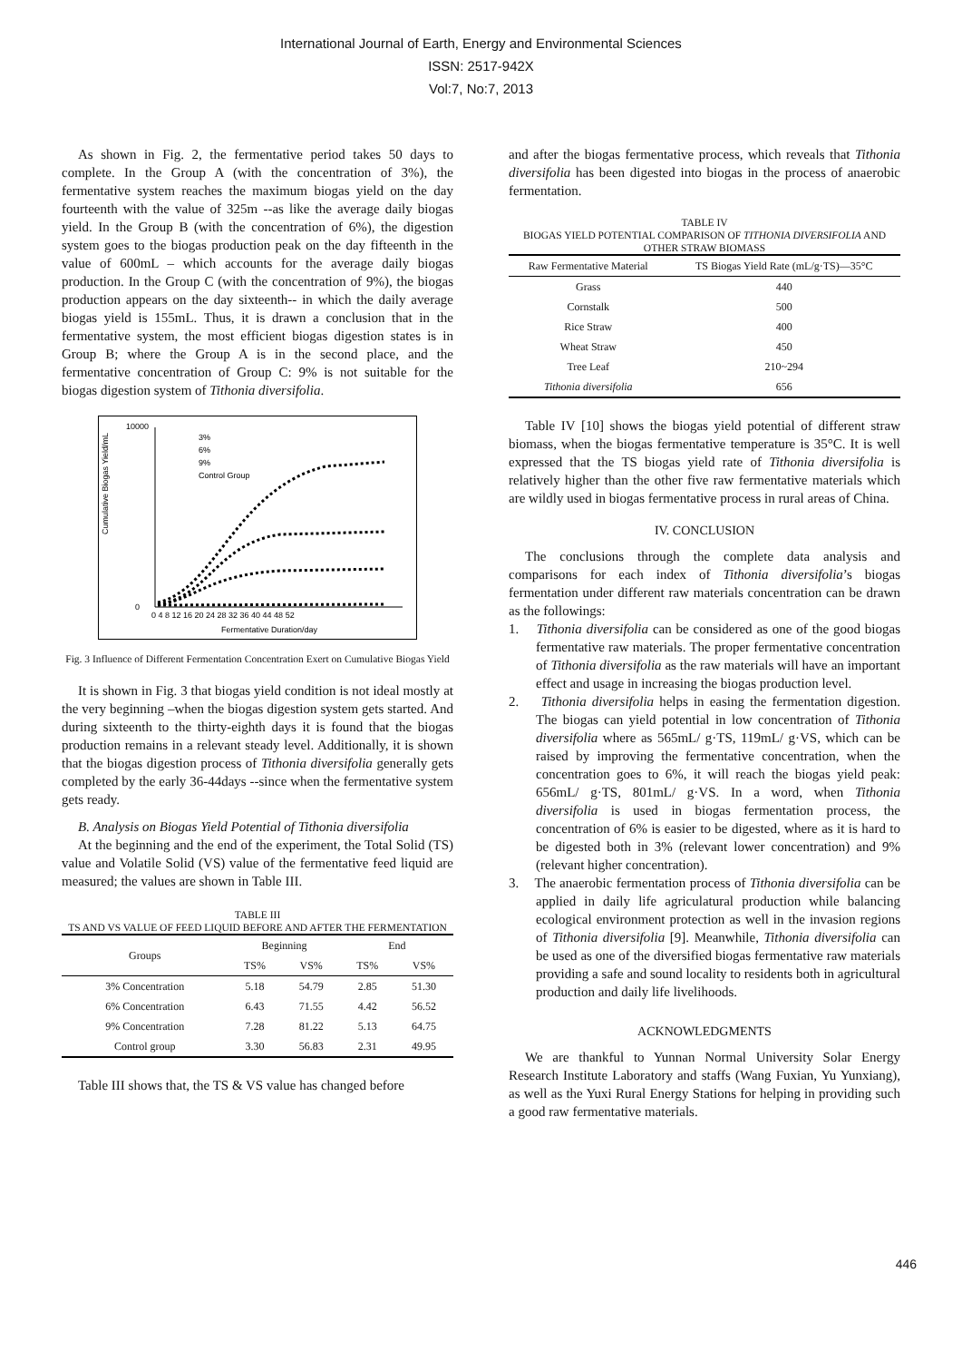International Journal of Earth, Energy and Environmental Sciences
ISSN: 2517-942X
Vol:7, No:7, 2013
As shown in Fig. 2, the fermentative period takes 50 days to complete. In the Group A (with the concentration of 3%), the fermentative system reaches the maximum biogas yield on the day fourteenth with the value of 325m --as like the average daily biogas yield. In the Group B (with the concentration of 6%), the digestion system goes to the biogas production peak on the day fifteenth in the value of 600mL – which accounts for the average daily biogas production. In the Group C (with the concentration of 9%), the biogas production appears on the day sixteenth-- in which the daily average biogas yield is 155mL. Thus, it is drawn a conclusion that in the fermentative system, the most efficient biogas digestion states is in Group B; where the Group A is in the second place, and the fermentative concentration of Group C: 9% is not suitable for the biogas digestion system of Tithonia diversifolia.
Cumulative Biogas Yield/mL
10000
0
0 4 8 12 16 20 24 28 32 36 40 44 48 52
Fermentative Duration/day
3%
6%
9%
Control Group
Fig. 3 Influence of Different Fermentation Concentration Exert on Cumulative Biogas Yield
It is shown in Fig. 3 that biogas yield condition is not ideal mostly at the very beginning –when the biogas digestion system gets started. And during sixteenth to the thirty-eighth days it is found that the biogas production remains in a relevant steady level. Additionally, it is shown that the biogas digestion process of Tithonia diversifolia generally gets completed by the early 36-44days --since when the fermentative system gets ready.
B. Analysis on Biogas Yield Potential of Tithonia diversifolia
At the beginning and the end of the experiment, the Total Solid (TS) value and Volatile Solid (VS) value of the fermentative feed liquid are measured; the values are shown in Table III.
TABLE III
TS AND VS VALUE OF FEED LIQUID BEFORE AND AFTER THE FERMENTATION
| Groups | Beginning | | End | |
| --- | --- | --- | --- | --- |
| | TS% | VS% | TS% | VS% |
| 3% Concentration | 5.18 | 54.79 | 2.85 | 51.30 |
| 6% Concentration | 6.43 | 71.55 | 4.42 | 56.52 |
| 9% Concentration | 7.28 | 81.22 | 5.13 | 64.75 |
| Control group | 3.30 | 56.83 | 2.31 | 49.95 |
Table III shows that, the TS & VS value has changed before
and after the biogas fermentative process, which reveals that Tithonia diversifolia has been digested into biogas in the process of anaerobic fermentation.
TABLE IV
BIOGAS YIELD POTENTIAL COMPARISON OF TITHONIA DIVERSIFOLIA AND OTHER STRAW BIOMASS
| Raw Fermentative Material | TS Biogas Yield Rate (mL/g·TS)—35°C |
| --- | --- |
| Grass | 440 |
| Cornstalk | 500 |
| Rice Straw | 400 |
| Wheat Straw | 450 |
| Tree Leaf | 210~294 |
| Tithonia diversifolia | 656 |
Table IV [10] shows the biogas yield potential of different straw biomass, when the biogas fermentative temperature is 35°C. It is well expressed that the TS biogas yield rate of Tithonia diversifolia is relatively higher than the other five raw fermentative materials which are wildly used in biogas fermentative process in rural areas of China.
IV. CONCLUSION
The conclusions through the complete data analysis and comparisons for each index of Tithonia diversifolia’s biogas fermentation under different raw materials concentration can be drawn as the followings:
1. Tithonia diversifolia can be considered as one of the good biogas fermentative raw materials. The proper fermentative concentration of Tithonia diversifolia as the raw materials will have an important effect and usage in increasing the biogas production level.
2. Tithonia diversifolia helps in easing the fermentation digestion. The biogas can yield potential in low concentration of Tithonia diversifolia where as 565mL/ g·TS, 119mL/ g·VS, which can be raised by improving the fermentative concentration, when the concentration goes to 6%, it will reach the biogas yield peak: 656mL/ g·TS, 801mL/ g·VS. In a word, when Tithonia diversifolia is used in biogas fermentation process, the concentration of 6% is easier to be digested, where as it is hard to be digested both in 3% (relevant lower concentration) and 9% (relevant higher concentration).
3. The anaerobic fermentation process of Tithonia diversifolia can be applied in daily life agriculatural production while balancing ecological environment protection as well in the invasion regions of Tithonia diversifolia [9]. Meanwhile, Tithonia diversifolia can be used as one of the diversified biogas fermentative raw materials providing a safe and sound locality to residents both in agricultural production and daily life livelihoods.
ACKNOWLEDGMENTS
We are thankful to Yunnan Normal University Solar Energy Research Institute Laboratory and staffs (Wang Fuxian, Yu Yunxiang), as well as the Yuxi Rural Energy Stations for helping in providing such a good raw fermentative materials.
446